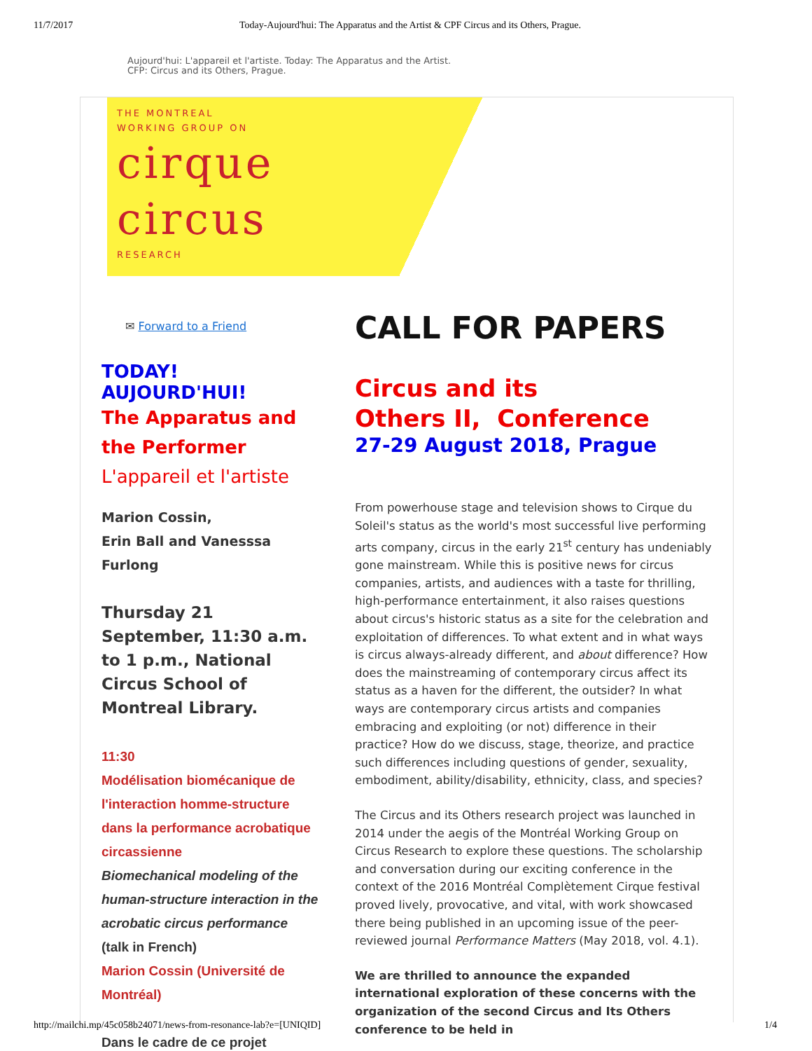11/7/2017 Today-Aujourd'hui: The Apparatus and the Artist & CPF Circus and its Others, Prague.
Aujourd'hui: L'appareil et l'artiste. Today: The Apparatus and the Artist.
CFP: Circus and its Others, Prague.
THE MONTREAL
WORKING GROUP ON
cirque
circus
RESEARCH
✉ Forward to a Friend
TODAY! AUJOURD'HUI!
The Apparatus and the Performer
L'appareil et l'artiste
Marion Cossin,
Erin Ball and Vanesssa Furlong
Thursday 21 September, 11:30 a.m. to 1 p.m., National Circus School of Montreal Library.
11:30
Modélisation biomécanique de l'interaction homme-structure dans la performance acrobatique circassienne
Biomechanical modeling of the human-structure interaction in the acrobatic circus performance (talk in French)
Marion Cossin (Université de Montréal)
Dans le cadre de ce projet
CALL FOR PAPERS
Circus and its
Others II, Conference
27-29 August 2018, Prague
From powerhouse stage and television shows to Cirque du Soleil's status as the world's most successful live performing arts company, circus in the early 21<sup>st</sup> century has undeniably gone mainstream. While this is positive news for circus companies, artists, and audiences with a taste for thrilling, high-performance entertainment, it also raises questions about circus's historic status as a site for the celebration and exploitation of differences. To what extent and in what ways is circus always-already different, and about difference? How does the mainstreaming of contemporary circus affect its status as a haven for the different, the outsider? In what ways are contemporary circus artists and companies embracing and exploiting (or not) difference in their practice? How do we discuss, stage, theorize, and practice such differences including questions of gender, sexuality, embodiment, ability/disability, ethnicity, class, and species?
The Circus and its Others research project was launched in 2014 under the aegis of the Montréal Working Group on Circus Research to explore these questions. The scholarship and conversation during our exciting conference in the context of the 2016 Montréal Complètement Cirque festival proved lively, provocative, and vital, with work showcased there being published in an upcoming issue of the peer-reviewed journal Performance Matters (May 2018, vol. 4.1).
We are thrilled to announce the expanded international exploration of these concerns with the organization of the second Circus and Its Others conference to be held in
http://mailchi.mp/45c058b24071/news-from-resonance-lab?e=[UNIQID] 1/4